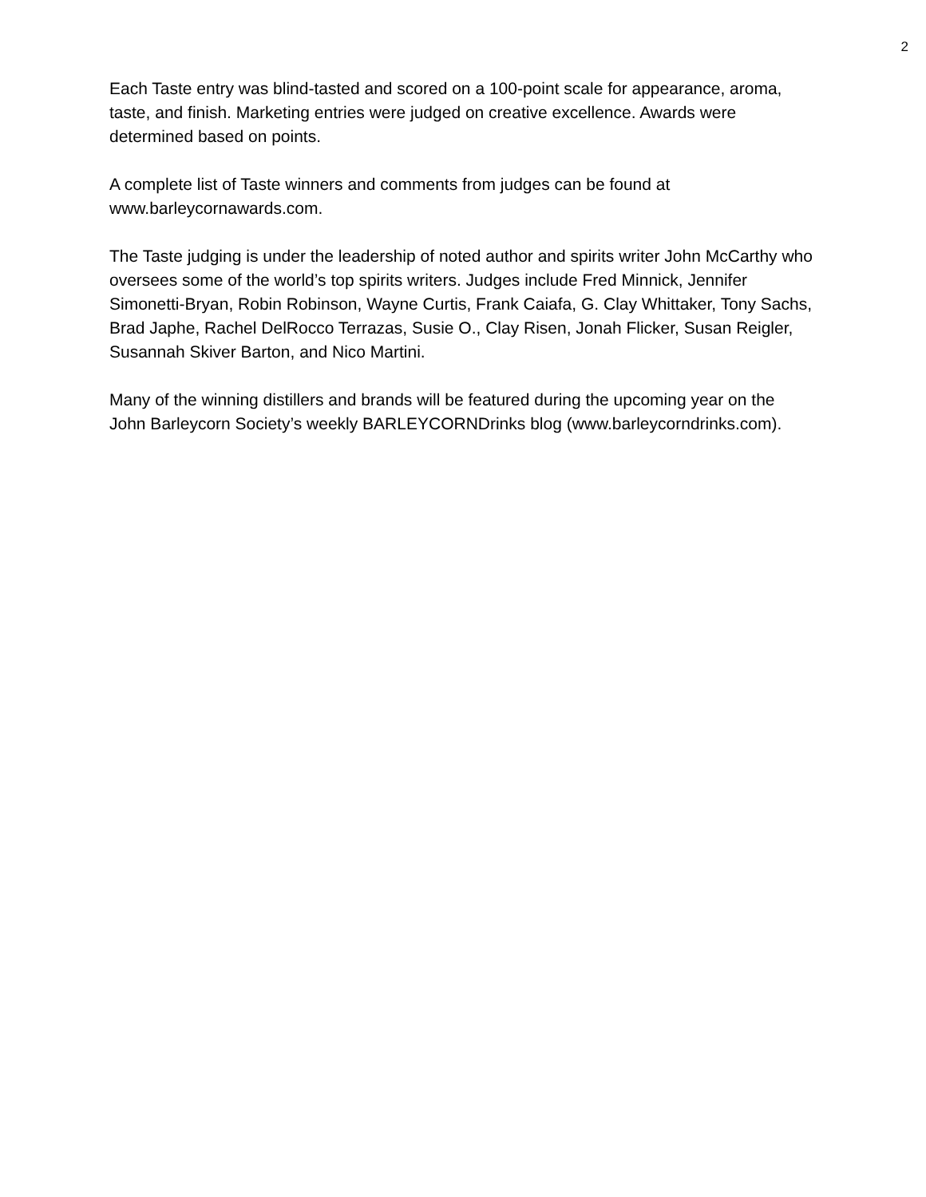2
Each Taste entry was blind-tasted and scored on a 100-point scale for appearance, aroma, taste, and finish. Marketing entries were judged on creative excellence. Awards were determined based on points.
A complete list of Taste winners and comments from judges can be found at www.barleycornawards.com.
The Taste judging is under the leadership of noted author and spirits writer John McCarthy who oversees some of the world’s top spirits writers. Judges include Fred Minnick, Jennifer Simonetti-Bryan, Robin Robinson, Wayne Curtis, Frank Caiafa, G. Clay Whittaker, Tony Sachs, Brad Japhe, Rachel DelRocco Terrazas, Susie O., Clay Risen, Jonah Flicker, Susan Reigler, Susannah Skiver Barton, and Nico Martini.
Many of the winning distillers and brands will be featured during the upcoming year on the John Barleycorn Society’s weekly BARLEYCORNDrinks blog (www.barleycorndrinks.com).